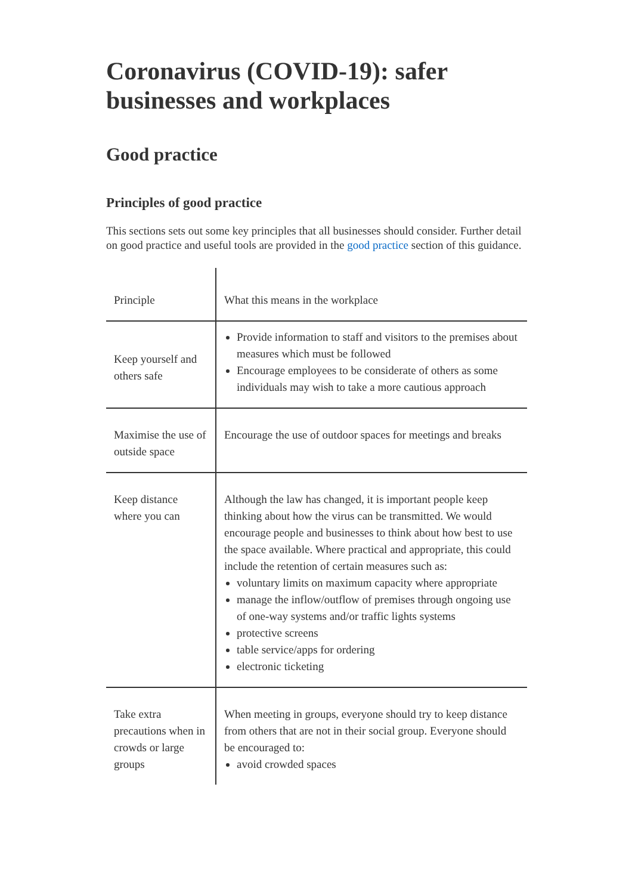Coronavirus (COVID-19): safer businesses and workplaces
Good practice
Principles of good practice
This sections sets out some key principles that all businesses should consider. Further detail on good practice and useful tools are provided in the good practice section of this guidance.
| Principle | What this means in the workplace |
| Keep yourself and others safe | Provide information to staff and visitors to the premises about measures which must be followed Encourage employees to be considerate of others as some individuals may wish to take a more cautious approach |
| Maximise the use of outside space | Encourage the use of outdoor spaces for meetings and breaks |
| Keep distance where you can | Although the law has changed, it is important people keep thinking about how the virus can be transmitted. We would encourage people and businesses to think about how best to use the space available. Where practical and appropriate, this could include the retention of certain measures such as: voluntary limits on maximum capacity where appropriate manage the inflow/outflow of premises through ongoing use of one-way systems and/or traffic lights systems protective screens table service/apps for ordering electronic ticketing |
| Take extra precautions when in crowds or large groups | When meeting in groups, everyone should try to keep distance from others that are not in their social group. Everyone should be encouraged to: avoid crowded spaces |